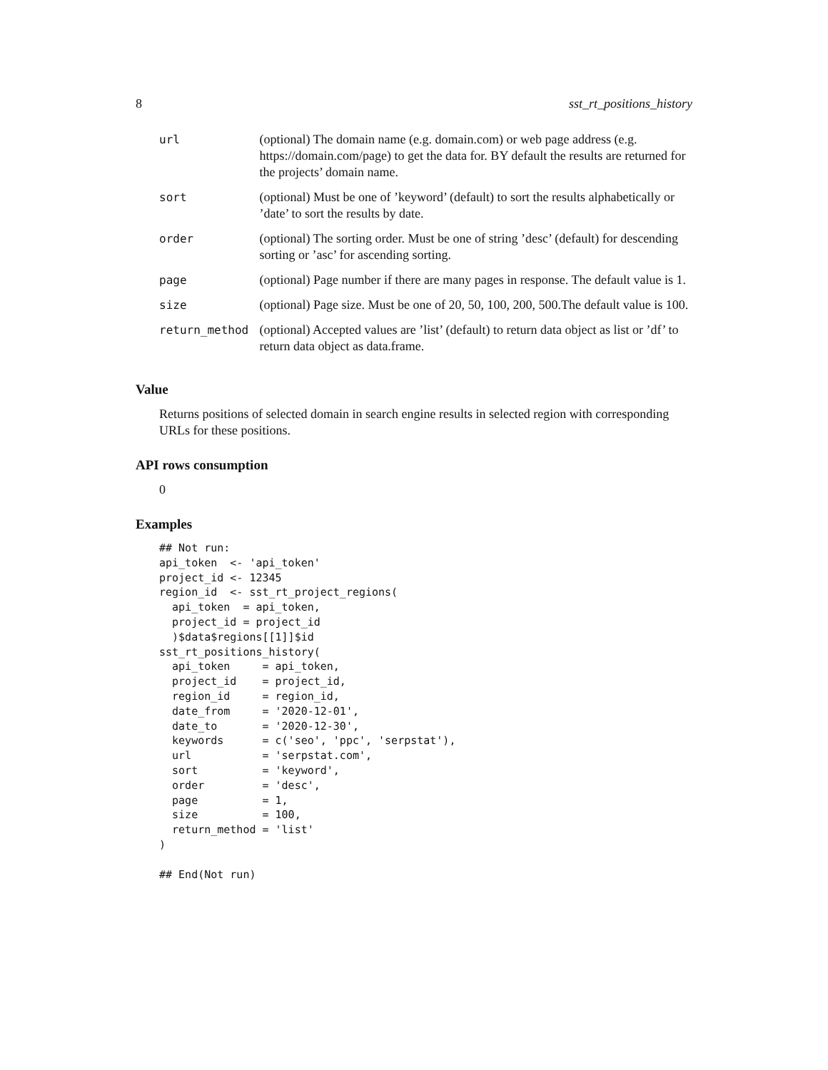8 sst_rt_positions_history
| url | (optional) The domain name (e.g. domain.com) or web page address (e.g. https://domain.com/page) to get the data for. BY default the results are returned for the projects’ domain name. |
| sort | (optional) Must be one of ’keyword’ (default) to sort the results alphabetically or ’date’ to sort the results by date. |
| order | (optional) The sorting order. Must be one of string ’desc’ (default) for descending sorting or ’asc’ for ascending sorting. |
| page | (optional) Page number if there are many pages in response. The default value is 1. |
| size | (optional) Page size. Must be one of 20, 50, 100, 200, 500.The default value is 100. |
| return_method | (optional) Accepted values are ’list’ (default) to return data object as list or ’df’ to return data object as data.frame. |
Value
Returns positions of selected domain in search engine results in selected region with corresponding URLs for these positions.
API rows consumption
0
Examples
## Not run:
api_token  <- 'api_token'
project_id <- 12345
region_id  <- sst_rt_project_regions(
  api_token  = api_token,
  project_id = project_id
  )$data$regions[[1]]$id
sst_rt_positions_history(
  api_token     = api_token,
  project_id    = project_id,
  region_id     = region_id,
  date_from     = '2020-12-01',
  date_to       = '2020-12-30',
  keywords      = c('seo', 'ppc', 'serpstat'),
  url           = 'serpstat.com',
  sort          = 'keyword',
  order         = 'desc',
  page          = 1,
  size          = 100,
  return_method = 'list'
)

## End(Not run)